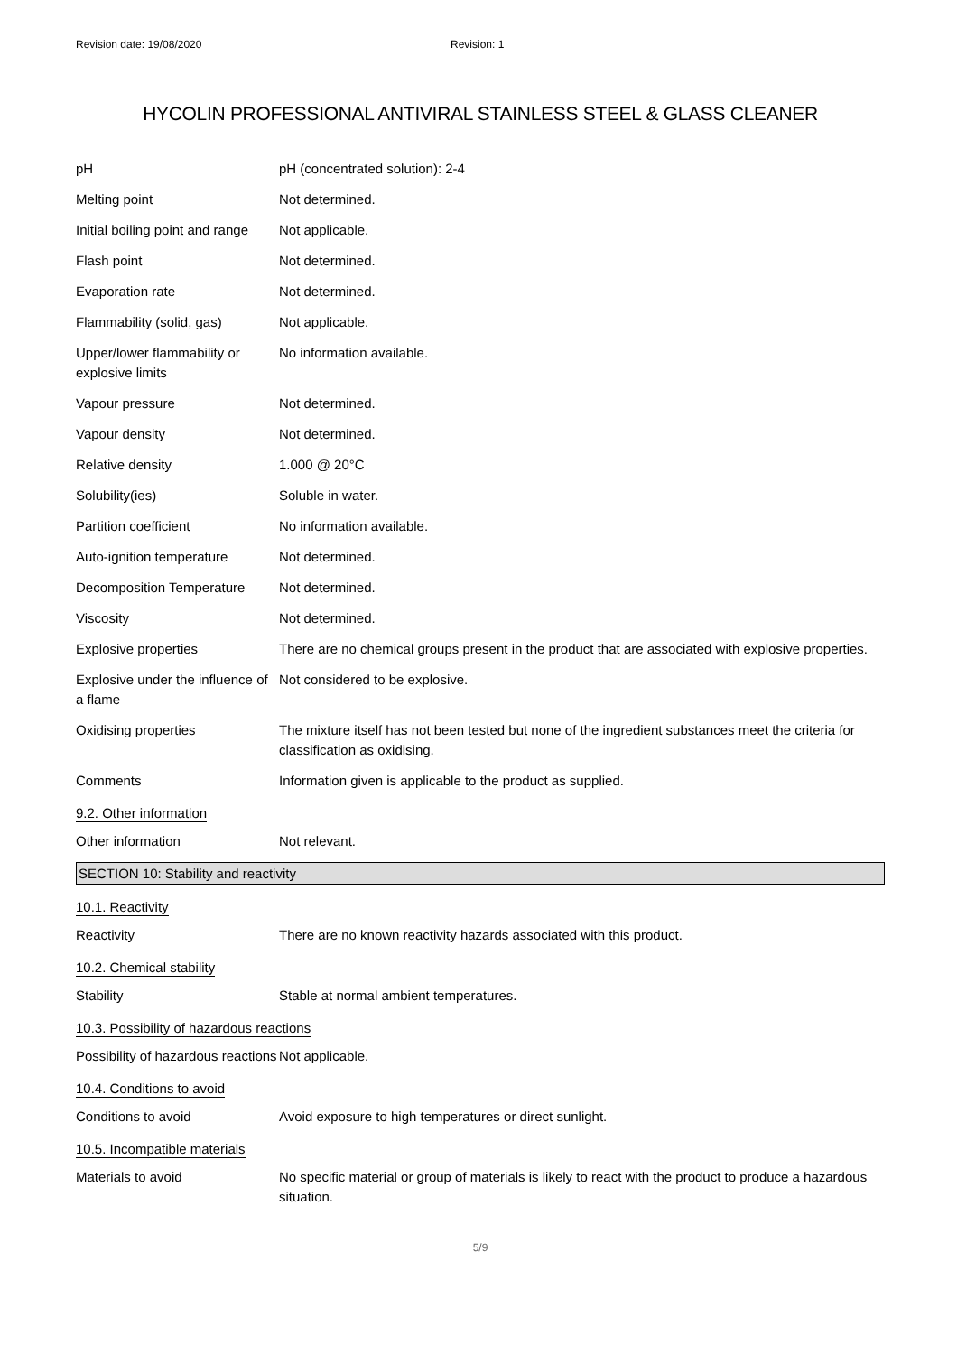Revision date: 19/08/2020 Revision: 1
HYCOLIN PROFESSIONAL ANTIVIRAL STAINLESS STEEL & GLASS CLEANER
| pH | pH (concentrated solution): 2-4 |
| Melting point | Not determined. |
| Initial boiling point and range | Not applicable. |
| Flash point | Not determined. |
| Evaporation rate | Not determined. |
| Flammability (solid, gas) | Not applicable. |
| Upper/lower flammability or explosive limits | No information available. |
| Vapour pressure | Not determined. |
| Vapour density | Not determined. |
| Relative density | 1.000 @ 20°C |
| Solubility(ies) | Soluble in water. |
| Partition coefficient | No information available. |
| Auto-ignition temperature | Not determined. |
| Decomposition Temperature | Not determined. |
| Viscosity | Not determined. |
| Explosive properties | There are no chemical groups present in the product that are associated with explosive properties. |
| Explosive under the influence of a flame | Not considered to be explosive. |
| Oxidising properties | The mixture itself has not been tested but none of the ingredient substances meet the criteria for classification as oxidising. |
| Comments | Information given is applicable to the product as supplied. |
9.2. Other information
| Other information | Not relevant. |
SECTION 10: Stability and reactivity
10.1. Reactivity
| Reactivity | There are no known reactivity hazards associated with this product. |
10.2. Chemical stability
| Stability | Stable at normal ambient temperatures. |
10.3. Possibility of hazardous reactions
| Possibility of hazardous reactions | Not applicable. |
10.4. Conditions to avoid
| Conditions to avoid | Avoid exposure to high temperatures or direct sunlight. |
10.5. Incompatible materials
| Materials to avoid | No specific material or group of materials is likely to react with the product to produce a hazardous situation. |
5/9